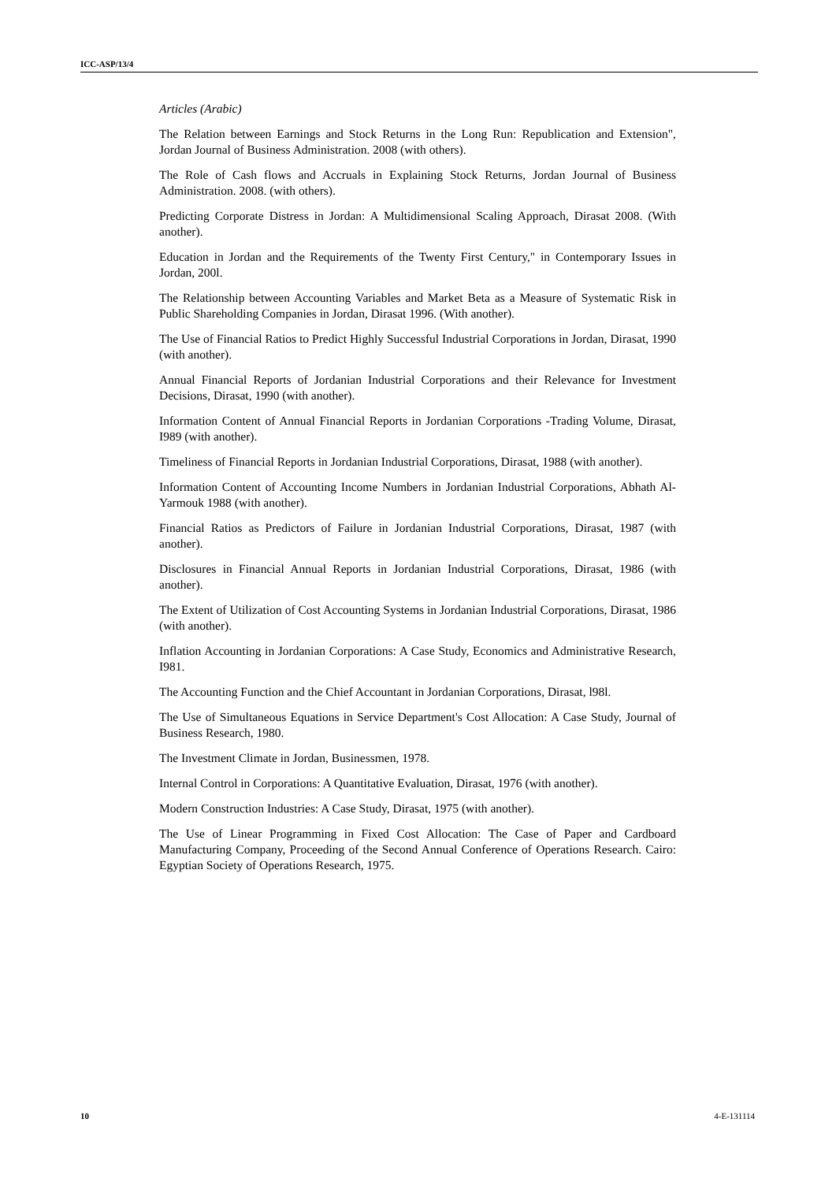ICC-ASP/13/4
Articles (Arabic)
The Relation between Earnings and Stock Returns in the Long Run: Republication and Extension", Jordan Journal of Business Administration. 2008 (with others).
The Role of Cash flows and Accruals in Explaining Stock Returns, Jordan Journal of Business Administration. 2008. (with others).
Predicting Corporate Distress in Jordan: A Multidimensional Scaling Approach, Dirasat 2008. (With another).
Education in Jordan and the Requirements of the Twenty First Century," in Contemporary Issues in Jordan, 200l.
The Relationship between Accounting Variables and Market Beta as a Measure of Systematic Risk in Public Shareholding Companies in Jordan, Dirasat 1996. (With another).
The Use of Financial Ratios to Predict Highly Successful Industrial Corporations in Jordan, Dirasat, 1990 (with another).
Annual Financial Reports of Jordanian Industrial Corporations and their Relevance for Investment Decisions, Dirasat, 1990 (with another).
Information Content of Annual Financial Reports in Jordanian Corporations -Trading Volume, Dirasat, I989 (with another).
Timeliness of Financial Reports in Jordanian Industrial Corporations, Dirasat, 1988 (with another).
Information Content of Accounting Income Numbers in Jordanian Industrial Corporations, Abhath Al-Yarmouk 1988 (with another).
Financial Ratios as Predictors of Failure in Jordanian Industrial Corporations, Dirasat, 1987 (with another).
Disclosures in Financial Annual Reports in Jordanian Industrial Corporations, Dirasat, 1986 (with another).
The Extent of Utilization of Cost Accounting Systems in Jordanian Industrial Corporations, Dirasat, 1986 (with another).
Inflation Accounting in Jordanian Corporations: A Case Study, Economics and Administrative Research, I981.
The Accounting Function and the Chief Accountant in Jordanian Corporations, Dirasat, l98l.
The Use of Simultaneous Equations in Service Department's Cost Allocation: A Case Study, Journal of Business Research, 1980.
The Investment Climate in Jordan, Businessmen, 1978.
Internal Control in Corporations: A Quantitative Evaluation, Dirasat, 1976 (with another).
Modern Construction Industries: A Case Study, Dirasat, 1975 (with another).
The Use of Linear Programming in Fixed Cost Allocation: The Case of Paper and Cardboard Manufacturing Company, Proceeding of the Second Annual Conference of Operations Research. Cairo: Egyptian Society of Operations Research, 1975.
10 4-E-131114